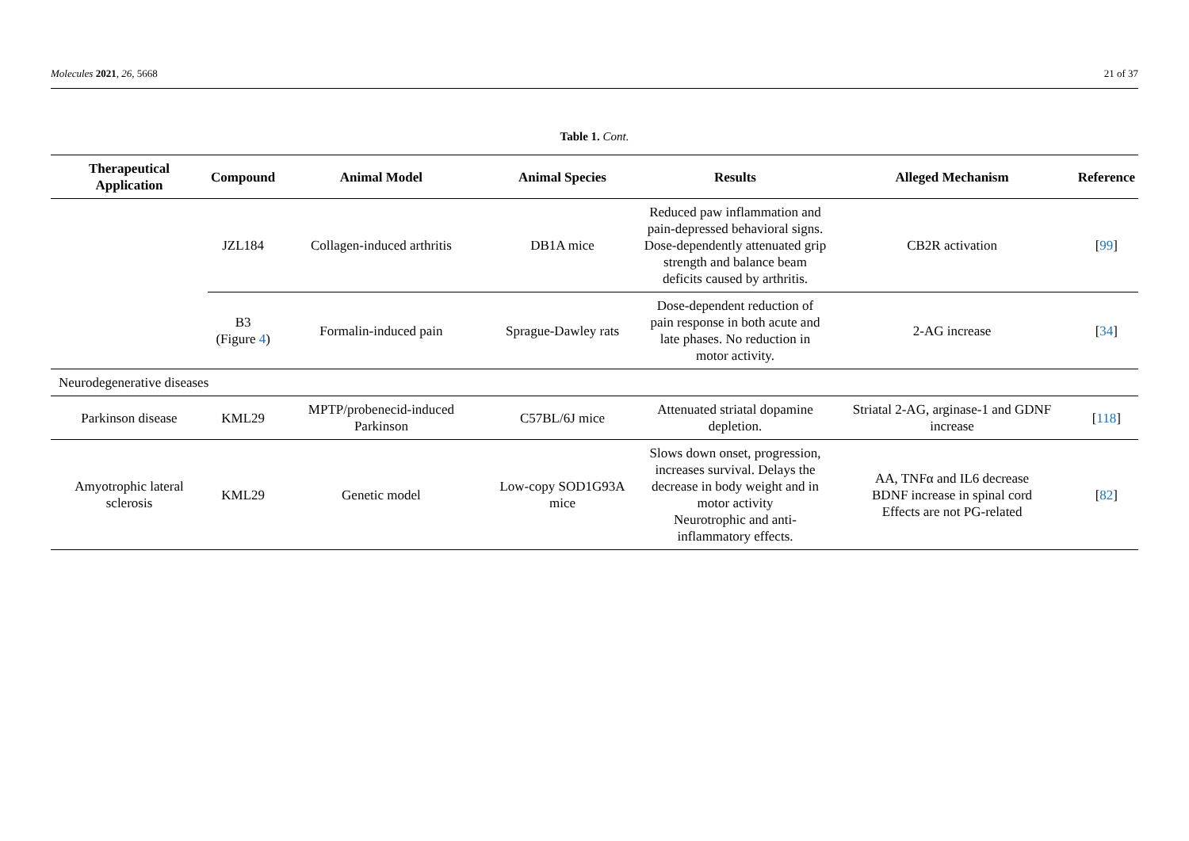Molecules 2021, 26, 5668 21 of 37
Table 1. Cont.
| Therapeutical Application | Compound | Animal Model | Animal Species | Results | Alleged Mechanism | Reference |
| --- | --- | --- | --- | --- | --- | --- |
| | JZL184 | Collagen-induced arthritis | DB1A mice | Reduced paw inflammation and pain-depressed behavioral signs. Dose-dependently attenuated grip strength and balance beam deficits caused by arthritis. | CB2R activation | [ 99 ] |
| | B3 (Figure 4 ) | Formalin-induced pain | Sprague-Dawley rats | Dose-dependent reduction of pain response in both acute and late phases. No reduction in motor activity. | 2-AG increase | [ 34 ] |
| Neurodegenerative diseases | | | | | | |
| Parkinson disease | KML29 | MPTP/probenecid-induced Parkinson | C57BL/6J mice | Attenuated striatal dopamine depletion. | Striatal 2-AG, arginase-1 and GDNF increase | [ 118 ] |
| Amyotrophic lateral sclerosis | KML29 | Genetic model | Low-copy SOD1G93A mice | Slows down onset, progression, increases survival. Delays the decrease in body weight and in motor activity Neurotrophic and anti-inflammatory effects. | AA, TNFα and IL6 decrease BDNF increase in spinal cord Effects are not PG-related | [ 82 ] |